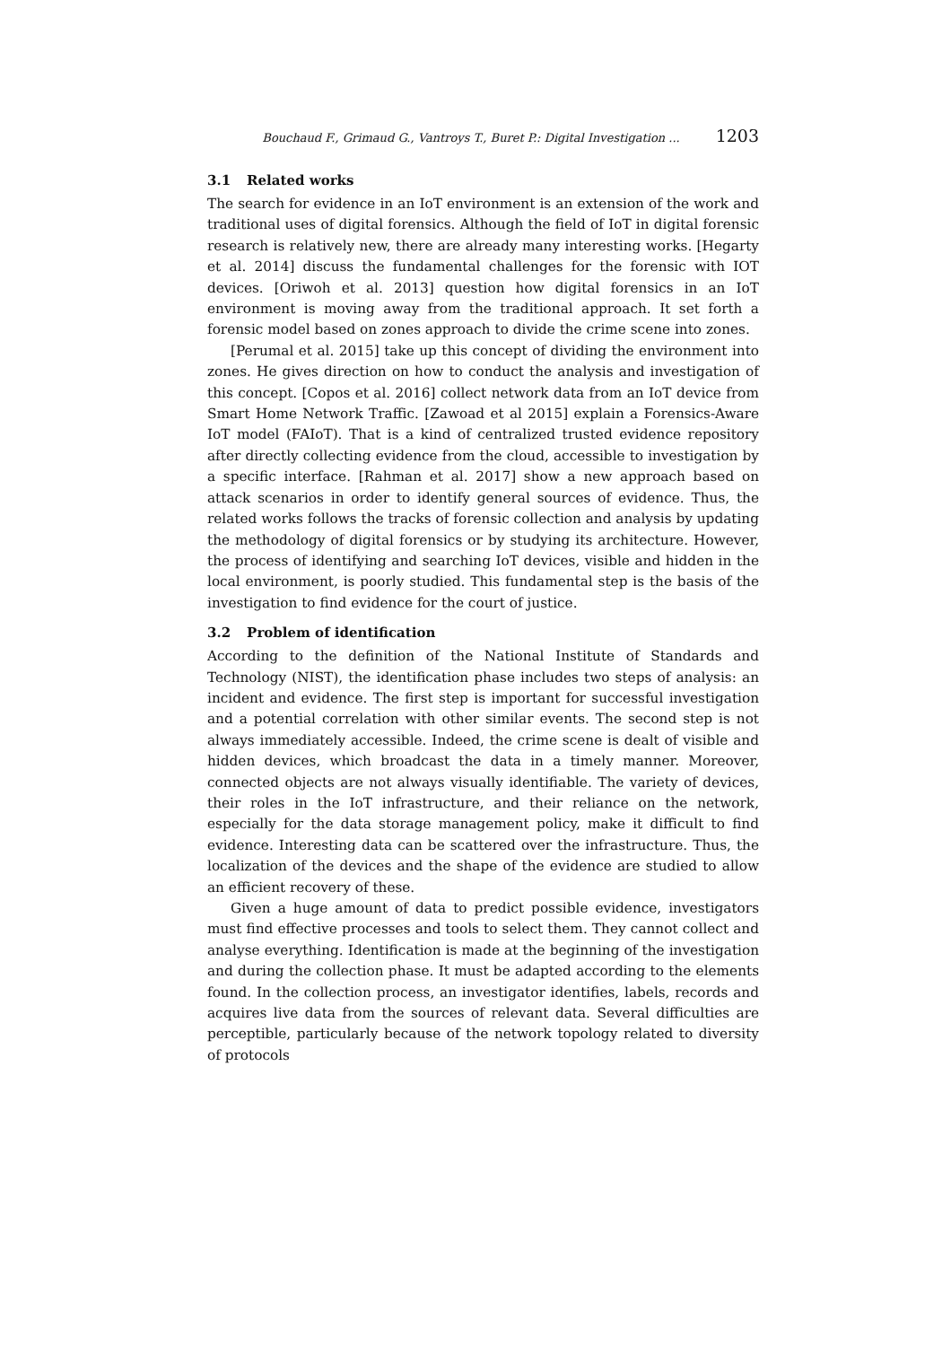Bouchaud F., Grimaud G., Vantroys T., Buret P.: Digital Investigation ... 1203
3.1 Related works
The search for evidence in an IoT environment is an extension of the work and traditional uses of digital forensics. Although the field of IoT in digital forensic research is relatively new, there are already many interesting works. [Hegarty et al. 2014] discuss the fundamental challenges for the forensic with IOT devices. [Oriwoh et al. 2013] question how digital forensics in an IoT environment is moving away from the traditional approach. It set forth a forensic model based on zones approach to divide the crime scene into zones.
[Perumal et al. 2015] take up this concept of dividing the environment into zones. He gives direction on how to conduct the analysis and investigation of this concept. [Copos et al. 2016] collect network data from an IoT device from Smart Home Network Traffic. [Zawoad et al 2015] explain a Forensics-Aware IoT model (FAIoT). That is a kind of centralized trusted evidence repository after directly collecting evidence from the cloud, accessible to investigation by a specific interface. [Rahman et al. 2017] show a new approach based on attack scenarios in order to identify general sources of evidence. Thus, the related works follows the tracks of forensic collection and analysis by updating the methodology of digital forensics or by studying its architecture. However, the process of identifying and searching IoT devices, visible and hidden in the local environment, is poorly studied. This fundamental step is the basis of the investigation to find evidence for the court of justice.
3.2 Problem of identification
According to the definition of the National Institute of Standards and Technology (NIST), the identification phase includes two steps of analysis: an incident and evidence. The first step is important for successful investigation and a potential correlation with other similar events. The second step is not always immediately accessible. Indeed, the crime scene is dealt of visible and hidden devices, which broadcast the data in a timely manner. Moreover, connected objects are not always visually identifiable. The variety of devices, their roles in the IoT infrastructure, and their reliance on the network, especially for the data storage management policy, make it difficult to find evidence. Interesting data can be scattered over the infrastructure. Thus, the localization of the devices and the shape of the evidence are studied to allow an efficient recovery of these.
Given a huge amount of data to predict possible evidence, investigators must find effective processes and tools to select them. They cannot collect and analyse everything. Identification is made at the beginning of the investigation and during the collection phase. It must be adapted according to the elements found. In the collection process, an investigator identifies, labels, records and acquires live data from the sources of relevant data. Several difficulties are perceptible, particularly because of the network topology related to diversity of protocols